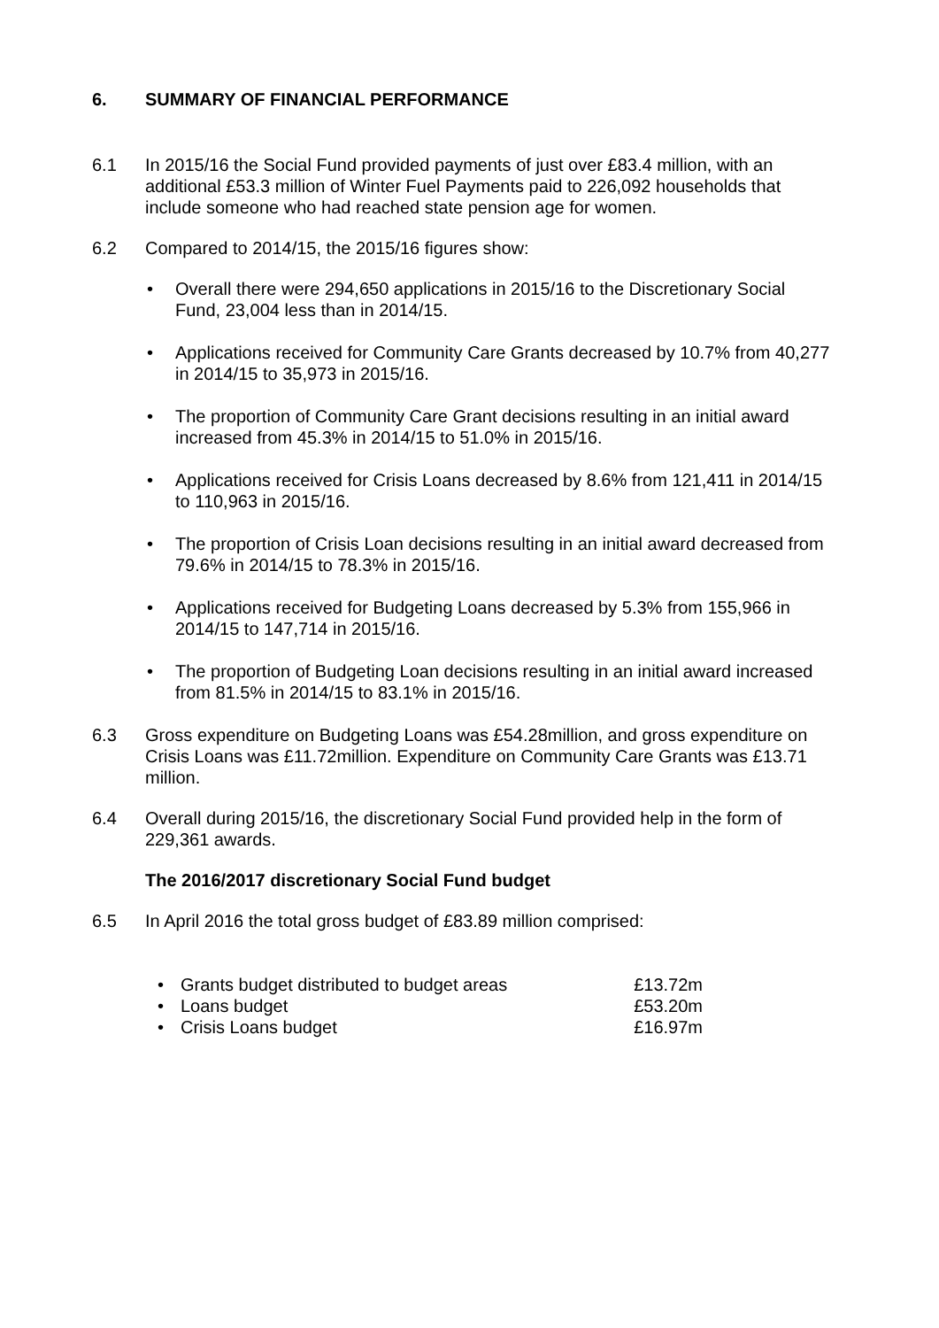6. SUMMARY OF FINANCIAL PERFORMANCE
6.1 In 2015/16 the Social Fund provided payments of just over £83.4 million, with an additional £53.3 million of Winter Fuel Payments paid to 226,092 households that include someone who had reached state pension age for women.
6.2 Compared to 2014/15, the 2015/16 figures show:
• Overall there were 294,650 applications in 2015/16 to the Discretionary Social Fund, 23,004 less than in 2014/15.
• Applications received for Community Care Grants decreased by 10.7% from 40,277 in 2014/15 to 35,973 in 2015/16.
• The proportion of Community Care Grant decisions resulting in an initial award increased from 45.3% in 2014/15 to 51.0% in 2015/16.
• Applications received for Crisis Loans decreased by 8.6% from 121,411 in 2014/15 to 110,963 in 2015/16.
• The proportion of Crisis Loan decisions resulting in an initial award decreased from 79.6% in 2014/15 to 78.3% in 2015/16.
• Applications received for Budgeting Loans decreased by 5.3% from 155,966 in 2014/15 to 147,714 in 2015/16.
• The proportion of Budgeting Loan decisions resulting in an initial award increased from 81.5% in 2014/15 to 83.1% in 2015/16.
6.3 Gross expenditure on Budgeting Loans was £54.28million, and gross expenditure on Crisis Loans was £11.72million. Expenditure on Community Care Grants was £13.71 million.
6.4 Overall during 2015/16, the discretionary Social Fund provided help in the form of 229,361 awards.
The 2016/2017 discretionary Social Fund budget
6.5 In April 2016 the total gross budget of £83.89 million comprised:
• Grants budget distributed to budget areas £13.72m
• Loans budget £53.20m
• Crisis Loans budget £16.97m